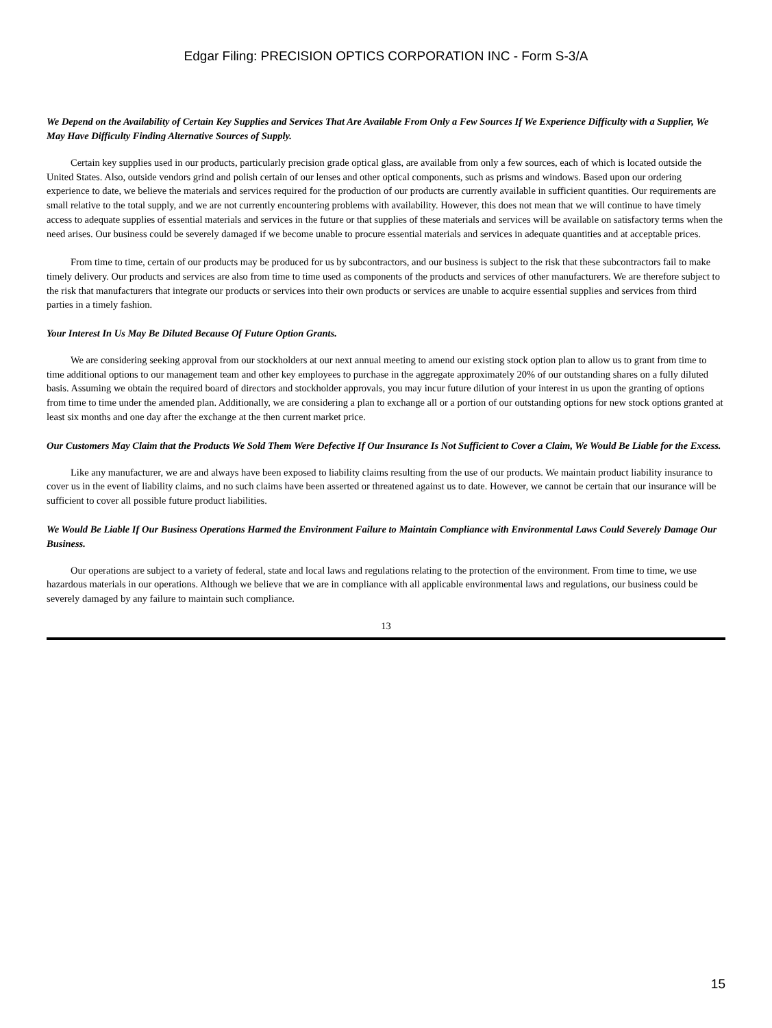Edgar Filing: PRECISION OPTICS CORPORATION INC - Form S-3/A
We Depend on the Availability of Certain Key Supplies and Services That Are Available From Only a Few Sources If We Experience Difficulty with a Supplier, We May Have Difficulty Finding Alternative Sources of Supply.
Certain key supplies used in our products, particularly precision grade optical glass, are available from only a few sources, each of which is located outside the United States. Also, outside vendors grind and polish certain of our lenses and other optical components, such as prisms and windows. Based upon our ordering experience to date, we believe the materials and services required for the production of our products are currently available in sufficient quantities. Our requirements are small relative to the total supply, and we are not currently encountering problems with availability. However, this does not mean that we will continue to have timely access to adequate supplies of essential materials and services in the future or that supplies of these materials and services will be available on satisfactory terms when the need arises. Our business could be severely damaged if we become unable to procure essential materials and services in adequate quantities and at acceptable prices.
From time to time, certain of our products may be produced for us by subcontractors, and our business is subject to the risk that these subcontractors fail to make timely delivery. Our products and services are also from time to time used as components of the products and services of other manufacturers. We are therefore subject to the risk that manufacturers that integrate our products or services into their own products or services are unable to acquire essential supplies and services from third parties in a timely fashion.
Your Interest In Us May Be Diluted Because Of Future Option Grants.
We are considering seeking approval from our stockholders at our next annual meeting to amend our existing stock option plan to allow us to grant from time to time additional options to our management team and other key employees to purchase in the aggregate approximately 20% of our outstanding shares on a fully diluted basis. Assuming we obtain the required board of directors and stockholder approvals, you may incur future dilution of your interest in us upon the granting of options from time to time under the amended plan. Additionally, we are considering a plan to exchange all or a portion of our outstanding options for new stock options granted at least six months and one day after the exchange at the then current market price.
Our Customers May Claim that the Products We Sold Them Were Defective If Our Insurance Is Not Sufficient to Cover a Claim, We Would Be Liable for the Excess.
Like any manufacturer, we are and always have been exposed to liability claims resulting from the use of our products. We maintain product liability insurance to cover us in the event of liability claims, and no such claims have been asserted or threatened against us to date. However, we cannot be certain that our insurance will be sufficient to cover all possible future product liabilities.
We Would Be Liable If Our Business Operations Harmed the Environment Failure to Maintain Compliance with Environmental Laws Could Severely Damage Our Business.
Our operations are subject to a variety of federal, state and local laws and regulations relating to the protection of the environment. From time to time, we use hazardous materials in our operations. Although we believe that we are in compliance with all applicable environmental laws and regulations, our business could be severely damaged by any failure to maintain such compliance.
13
15